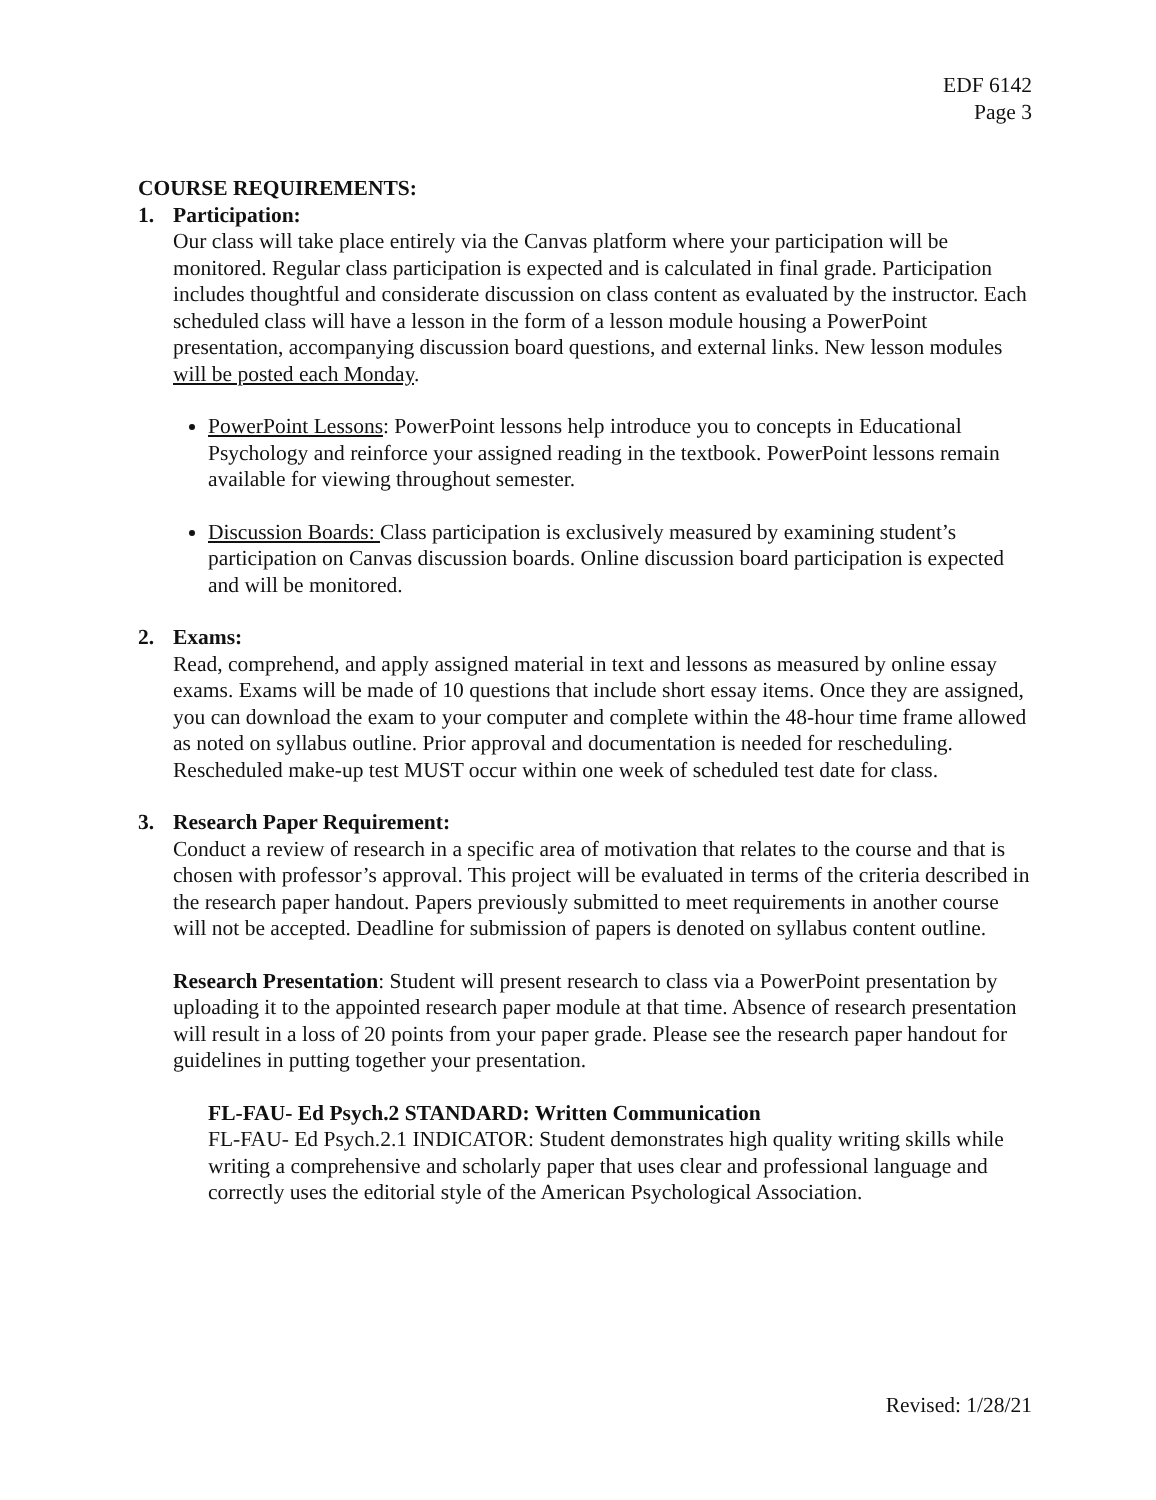EDF 6142
Page 3
COURSE REQUIREMENTS:
1. Participation:
Our class will take place entirely via the Canvas platform where your participation will be monitored. Regular class participation is expected and is calculated in final grade. Participation includes thoughtful and considerate discussion on class content as evaluated by the instructor. Each scheduled class will have a lesson in the form of a lesson module housing a PowerPoint presentation, accompanying discussion board questions, and external links. New lesson modules will be posted each Monday.
PowerPoint Lessons: PowerPoint lessons help introduce you to concepts in Educational Psychology and reinforce your assigned reading in the textbook. PowerPoint lessons remain available for viewing throughout semester.
Discussion Boards: Class participation is exclusively measured by examining student’s participation on Canvas discussion boards. Online discussion board participation is expected and will be monitored.
2. Exams:
Read, comprehend, and apply assigned material in text and lessons as measured by online essay exams. Exams will be made of 10 questions that include short essay items. Once they are assigned, you can download the exam to your computer and complete within the 48-hour time frame allowed as noted on syllabus outline. Prior approval and documentation is needed for rescheduling. Rescheduled make-up test MUST occur within one week of scheduled test date for class.
3. Research Paper Requirement:
Conduct a review of research in a specific area of motivation that relates to the course and that is chosen with professor’s approval. This project will be evaluated in terms of the criteria described in the research paper handout. Papers previously submitted to meet requirements in another course will not be accepted. Deadline for submission of papers is denoted on syllabus content outline.
Research Presentation: Student will present research to class via a PowerPoint presentation by uploading it to the appointed research paper module at that time. Absence of research presentation will result in a loss of 20 points from your paper grade. Please see the research paper handout for guidelines in putting together your presentation.
FL-FAU- Ed Psych.2 STANDARD: Written Communication
FL-FAU- Ed Psych.2.1 INDICATOR: Student demonstrates high quality writing skills while writing a comprehensive and scholarly paper that uses clear and professional language and correctly uses the editorial style of the American Psychological Association.
Revised: 1/28/21